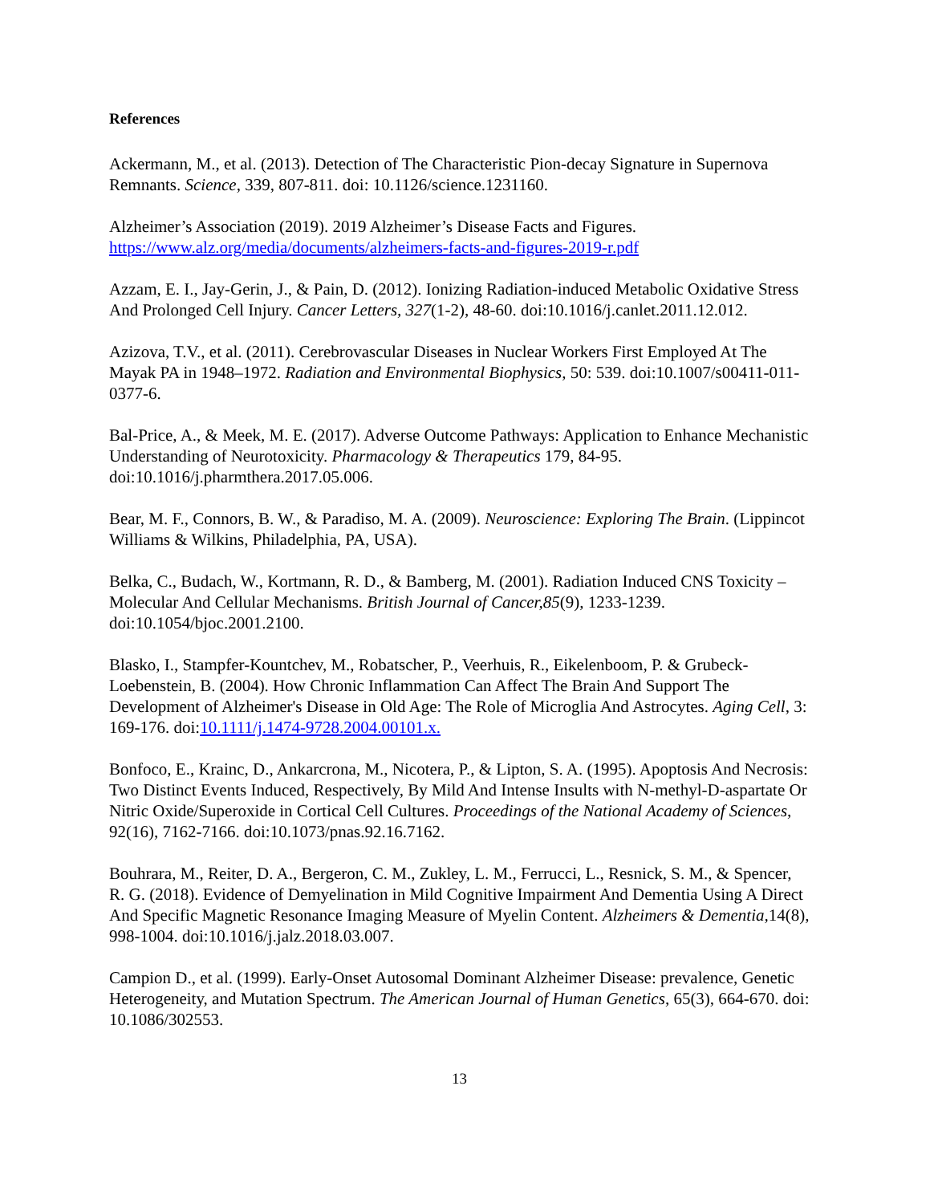References
Ackermann, M., et al. (2013). Detection of The Characteristic Pion-decay Signature in Supernova Remnants. Science, 339, 807-811. doi: 10.1126/science.1231160.
Alzheimer’s Association (2019). 2019 Alzheimer’s Disease Facts and Figures. https://www.alz.org/media/documents/alzheimers-facts-and-figures-2019-r.pdf
Azzam, E. I., Jay-Gerin, J., & Pain, D. (2012). Ionizing Radiation-induced Metabolic Oxidative Stress And Prolonged Cell Injury. Cancer Letters, 327(1-2), 48-60. doi:10.1016/j.canlet.2011.12.012.
Azizova, T.V., et al. (2011). Cerebrovascular Diseases in Nuclear Workers First Employed At The Mayak PA in 1948–1972. Radiation and Environmental Biophysics, 50: 539. doi:10.1007/s00411-011-0377-6.
Bal-Price, A., & Meek, M. E. (2017). Adverse Outcome Pathways: Application to Enhance Mechanistic Understanding of Neurotoxicity. Pharmacology & Therapeutics 179, 84-95. doi:10.1016/j.pharmthera.2017.05.006.
Bear, M. F., Connors, B. W., & Paradiso, M. A. (2009). Neuroscience: Exploring The Brain. (Lippincot Williams & Wilkins, Philadelphia, PA, USA).
Belka, C., Budach, W., Kortmann, R. D., & Bamberg, M. (2001). Radiation Induced CNS Toxicity – Molecular And Cellular Mechanisms. British Journal of Cancer,85(9), 1233-1239. doi:10.1054/bjoc.2001.2100.
Blasko, I., Stampfer-Kountchev, M., Robatscher, P., Veerhuis, R., Eikelenboom, P. & Grubeck-Loebenstein, B. (2004). How Chronic Inflammation Can Affect The Brain And Support The Development of Alzheimer's Disease in Old Age: The Role of Microglia And Astrocytes. Aging Cell, 3: 169-176. doi:10.1111/j.1474-9728.2004.00101.x.
Bonfoco, E., Krainc, D., Ankarcrona, M., Nicotera, P., & Lipton, S. A. (1995). Apoptosis And Necrosis: Two Distinct Events Induced, Respectively, By Mild And Intense Insults with N-methyl-D-aspartate Or Nitric Oxide/Superoxide in Cortical Cell Cultures. Proceedings of the National Academy of Sciences, 92(16), 7162-7166. doi:10.1073/pnas.92.16.7162.
Bouhrara, M., Reiter, D. A., Bergeron, C. M., Zukley, L. M., Ferrucci, L., Resnick, S. M., & Spencer, R. G. (2018). Evidence of Demyelination in Mild Cognitive Impairment And Dementia Using A Direct And Specific Magnetic Resonance Imaging Measure of Myelin Content. Alzheimers & Dementia, 14(8), 998-1004. doi:10.1016/j.jalz.2018.03.007.
Campion D., et al. (1999). Early-Onset Autosomal Dominant Alzheimer Disease: prevalence, Genetic Heterogeneity, and Mutation Spectrum. The American Journal of Human Genetics, 65(3), 664-670. doi: 10.1086/302553.
13